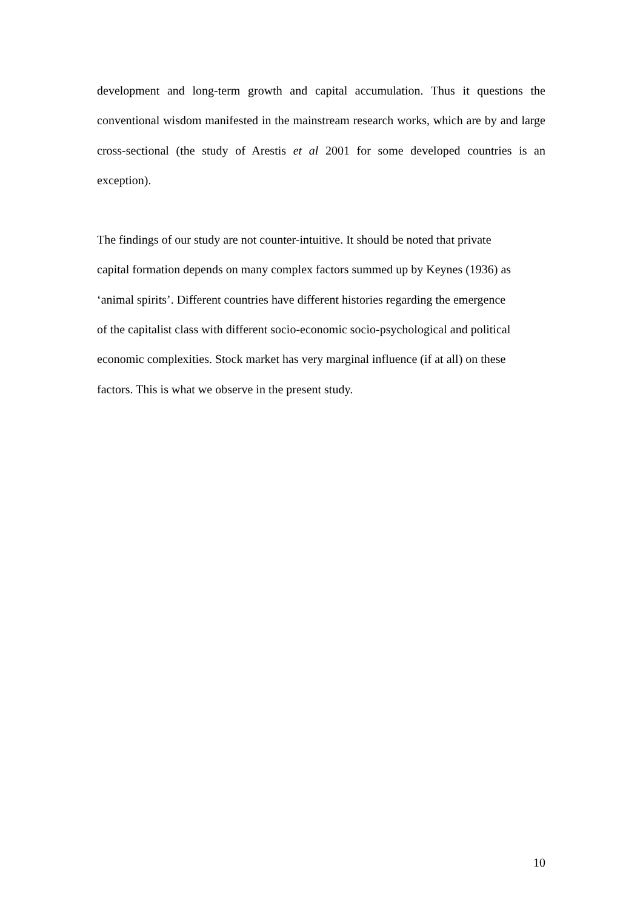development and long-term growth and capital accumulation. Thus it questions the conventional wisdom manifested in the mainstream research works, which are by and large cross-sectional (the study of Arestis et al 2001 for some developed countries is an exception).
The findings of our study are not counter-intuitive. It should be noted that private
capital formation depends on many complex factors summed up by Keynes (1936) as
‘animal spirits’. Different countries have different histories regarding the emergence
of the capitalist class with different socio-economic socio-psychological and political
economic complexities. Stock market has very marginal influence (if at all) on these
factors. This is what we observe in the present study.
10